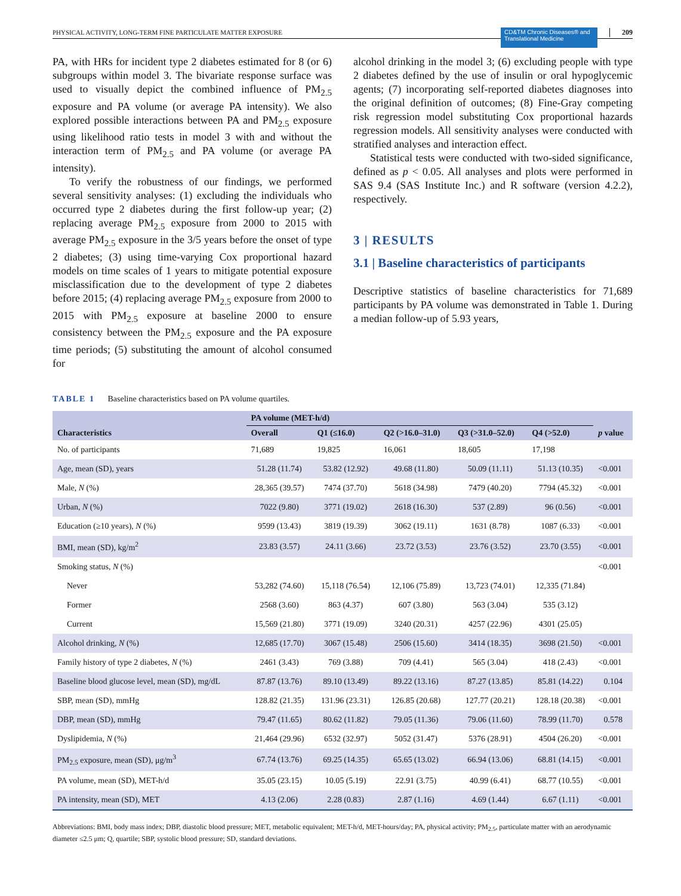PHYSICAL ACTIVITY, LONG-TERM FINE PARTICULATE MATTER EXPOSURE CD&TM Chronic Diseases® and Translational Medicine 209
PA, with HRs for incident type 2 diabetes estimated for 8 (or 6) subgroups within model 3. The bivariate response surface was used to visually depict the combined influence of PM<sub>2.5</sub> exposure and PA volume (or average PA intensity). We also explored possible interactions between PA and PM<sub>2.5</sub> exposure using likelihood ratio tests in model 3 with and without the interaction term of PM<sub>2.5</sub> and PA volume (or average PA intensity).
To verify the robustness of our findings, we performed several sensitivity analyses: (1) excluding the individuals who occurred type 2 diabetes during the first follow-up year; (2) replacing average PM<sub>2.5</sub> exposure from 2000 to 2015 with average PM<sub>2.5</sub> exposure in the 3/5 years before the onset of type 2 diabetes; (3) using time-varying Cox proportional hazard models on time scales of 1 years to mitigate potential exposure misclassification due to the development of type 2 diabetes before 2015; (4) replacing average PM<sub>2.5</sub> exposure from 2000 to 2015 with PM<sub>2.5</sub> exposure at baseline 2000 to ensure consistency between the PM<sub>2.5</sub> exposure and the PA exposure time periods; (5) substituting the amount of alcohol consumed for
alcohol drinking in the model 3; (6) excluding people with type 2 diabetes defined by the use of insulin or oral hypoglycemic agents; (7) incorporating self-reported diabetes diagnoses into the original definition of outcomes; (8) Fine-Gray competing risk regression model substituting Cox proportional hazards regression models. All sensitivity analyses were conducted with stratified analyses and interaction effect.
Statistical tests were conducted with two-sided significance, defined as p < 0.05. All analyses and plots were performed in SAS 9.4 (SAS Institute Inc.) and R software (version 4.2.2), respectively.
3 | RESULTS
3.1 | Baseline characteristics of participants
Descriptive statistics of baseline characteristics for 71,689 participants by PA volume was demonstrated in Table 1. During a median follow-up of 5.93 years,
TABLE 1 Baseline characteristics based on PA volume quartiles.
| Characteristics | PA volume (MET-h/d) | | | | | p value |
| --- | --- | --- | --- | --- | --- | --- |
| | Overall | Q1 (≤16.0) | Q2 (>16.0–31.0) | Q3 (>31.0–52.0) | Q4 (>52.0) | |
| No. of participants | 71,689 | 19,825 | 16,061 | 18,605 | 17,198 | |
| Age, mean (SD), years | 51.28 (11.74) | 53.82 (12.92) | 49.68 (11.80) | 50.09 (11.11) | 51.13 (10.35) | <0.001 |
| Male, N (%) | 28,365 (39.57) | 7474 (37.70) | 5618 (34.98) | 7479 (40.20) | 7794 (45.32) | <0.001 |
| Urban, N (%) | 7022 (9.80) | 3771 (19.02) | 2618 (16.30) | 537 (2.89) | 96 (0.56) | <0.001 |
| Education (≥10 years), N (%) | 9599 (13.43) | 3819 (19.39) | 3062 (19.11) | 1631 (8.78) | 1087 (6.33) | <0.001 |
| BMI, mean (SD), kg/m<sup>2</sup> | 23.83 (3.57) | 24.11 (3.66) | 23.72 (3.53) | 23.76 (3.52) | 23.70 (3.55) | <0.001 |
| Smoking status, N (%) | | | | | | <0.001 |
| Never | 53,282 (74.60) | 15,118 (76.54) | 12,106 (75.89) | 13,723 (74.01) | 12,335 (71.84) | |
| Former | 2568 (3.60) | 863 (4.37) | 607 (3.80) | 563 (3.04) | 535 (3.12) | |
| Current | 15,569 (21.80) | 3771 (19.09) | 3240 (20.31) | 4257 (22.96) | 4301 (25.05) | |
| Alcohol drinking, N (%) | 12,685 (17.70) | 3067 (15.48) | 2506 (15.60) | 3414 (18.35) | 3698 (21.50) | <0.001 |
| Family history of type 2 diabetes, N (%) | 2461 (3.43) | 769 (3.88) | 709 (4.41) | 565 (3.04) | 418 (2.43) | <0.001 |
| Baseline blood glucose level, mean (SD), mg/dL | 87.87 (13.76) | 89.10 (13.49) | 89.22 (13.16) | 87.27 (13.85) | 85.81 (14.22) | 0.104 |
| SBP, mean (SD), mmHg | 128.82 (21.35) | 131.96 (23.31) | 126.85 (20.68) | 127.77 (20.21) | 128.18 (20.38) | <0.001 |
| DBP, mean (SD), mmHg | 79.47 (11.65) | 80.62 (11.82) | 79.05 (11.36) | 79.06 (11.60) | 78.99 (11.70) | 0.578 |
| Dyslipidemia, N (%) | 21,464 (29.96) | 6532 (32.97) | 5052 (31.47) | 5376 (28.91) | 4504 (26.20) | <0.001 |
| PM<sub>2.5</sub> exposure, mean (SD), μg/m<sup>3</sup> | 67.74 (13.76) | 69.25 (14.35) | 65.65 (13.02) | 66.94 (13.06) | 68.81 (14.15) | <0.001 |
| PA volume, mean (SD), MET-h/d | 35.05 (23.15) | 10.05 (5.19) | 22.91 (3.75) | 40.99 (6.41) | 68.77 (10.55) | <0.001 |
| PA intensity, mean (SD), MET | 4.13 (2.06) | 2.28 (0.83) | 2.87 (1.16) | 4.69 (1.44) | 6.67 (1.11) | <0.001 |
Abbreviations: BMI, body mass index; DBP, diastolic blood pressure; MET, metabolic equivalent; MET-h/d, MET-hours/day; PA, physical activity; PM<sub>2.5</sub>, particulate matter with an aerodynamic diameter ≤2.5 μm; Q, quartile; SBP, systolic blood pressure; SD, standard deviations.